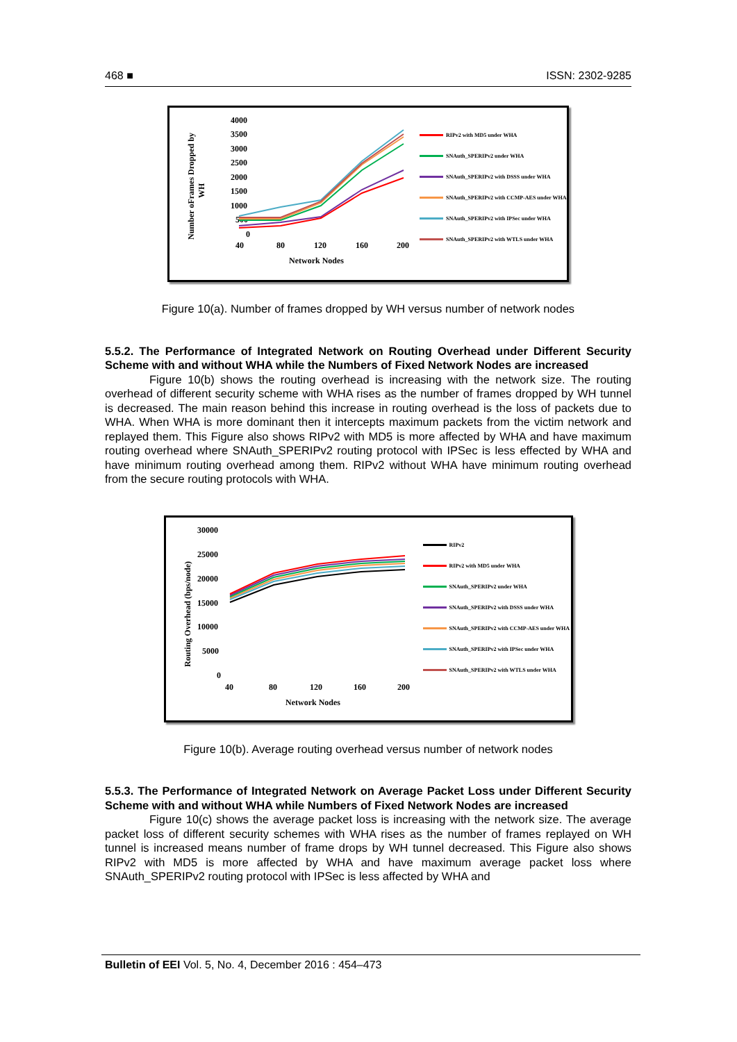468 ■ ISSN: 2302-9285
Number oFrames Dropped by
WH
4000
3500
3000
2500
2000
1500
1000
500
0
40
80
120
160
200
Network Nodes
RIPv2 with MD5 under WHA
SNAuth_SPERIPv2 under WHA
SNAuth_SPERIPv2 with DSSS under WHA
SNAuth_SPERIPv2 with CCMP-AES under WHA
SNAuth_SPERIPv2 with IPSec under WHA
SNAuth_SPERIPv2 with WTLS under WHA
Figure 10(a). Number of frames dropped by WH versus number of network nodes
5.5.2. The Performance of Integrated Network on Routing Overhead under Different Security Scheme with and without WHA while the Numbers of Fixed Network Nodes are increased
Figure 10(b) shows the routing overhead is increasing with the network size. The routing overhead of different security scheme with WHA rises as the number of frames dropped by WH tunnel is decreased. The main reason behind this increase in routing overhead is the loss of packets due to WHA. When WHA is more dominant then it intercepts maximum packets from the victim network and replayed them. This Figure also shows RIPv2 with MD5 is more affected by WHA and have maximum routing overhead where SNAuth_SPERIPv2 routing protocol with IPSec is less effected by WHA and have minimum routing overhead among them. RIPv2 without WHA have minimum routing overhead from the secure routing protocols with WHA.
Routing Overhead (bps/node)
30000
25000
20000
15000
10000
5000
0
40
80
120
160
200
Network Nodes
RIPv2
RIPv2 with MD5 under WHA
SNAuth_SPERIPv2 under WHA
SNAuth_SPERIPv2 with DSSS under WHA
SNAuth_SPERIPv2 with CCMP-AES under WHA
SNAuth_SPERIPv2 with IPSec under WHA
SNAuth_SPERIPv2 with WTLS under WHA
Figure 10(b). Average routing overhead versus number of network nodes
5.5.3. The Performance of Integrated Network on Average Packet Loss under Different Security Scheme with and without WHA while Numbers of Fixed Network Nodes are increased
Figure 10(c) shows the average packet loss is increasing with the network size. The average packet loss of different security schemes with WHA rises as the number of frames replayed on WH tunnel is increased means number of frame drops by WH tunnel decreased. This Figure also shows RIPv2 with MD5 is more affected by WHA and have maximum average packet loss where SNAuth_SPERIPv2 routing protocol with IPSec is less affected by WHA and
Bulletin of EEI Vol. 5, No. 4, December 2016 : 454–473